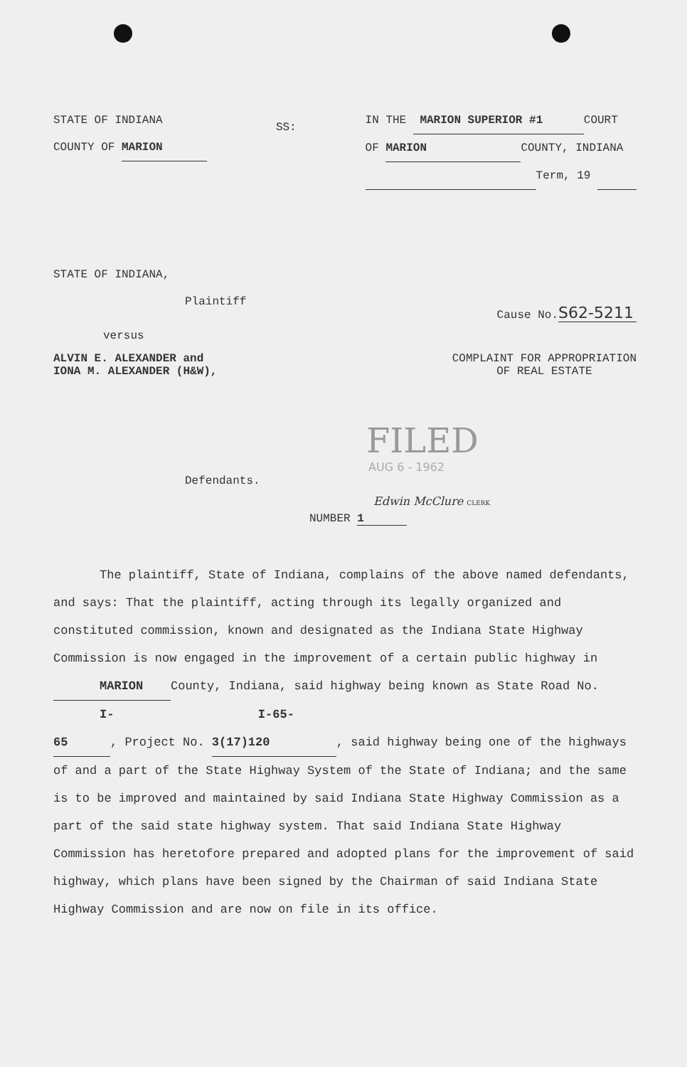STATE OF INDIANA
COUNTY OF MARION
SS:
IN THE MARION SUPERIOR #1 COURT
OF MARION COUNTY, INDIANA
Term, 19
STATE OF INDIANA,
Plaintiff
Cause No. S62-5211
versus
ALVIN E. ALEXANDER and
IONA M. ALEXANDER (H&W),
COMPLAINT FOR APPROPRIATION
OF REAL ESTATE
FILED
Defendants.
AUG 6 - 1962
Edwin McClure CLERK
NUMBER 1
The plaintiff, State of Indiana, complains of the above named defendants, and says: That the plaintiff, acting through its legally organized and constituted commission, known and designated as the Indiana State Highway Commission is now engaged in the improvement of a certain public highway in MARION County, Indiana, said highway being known as State Road No. I-65, Project No. I-65-3(17)120, said highway being one of the highways of and a part of the State Highway System of the State of Indiana; and the same is to be improved and maintained by said Indiana State Highway Commission as a part of the said state highway system. That said Indiana State Highway Commission has heretofore prepared and adopted plans for the improvement of said highway, which plans have been signed by the Chairman of said Indiana State Highway Commission and are now on file in its office.